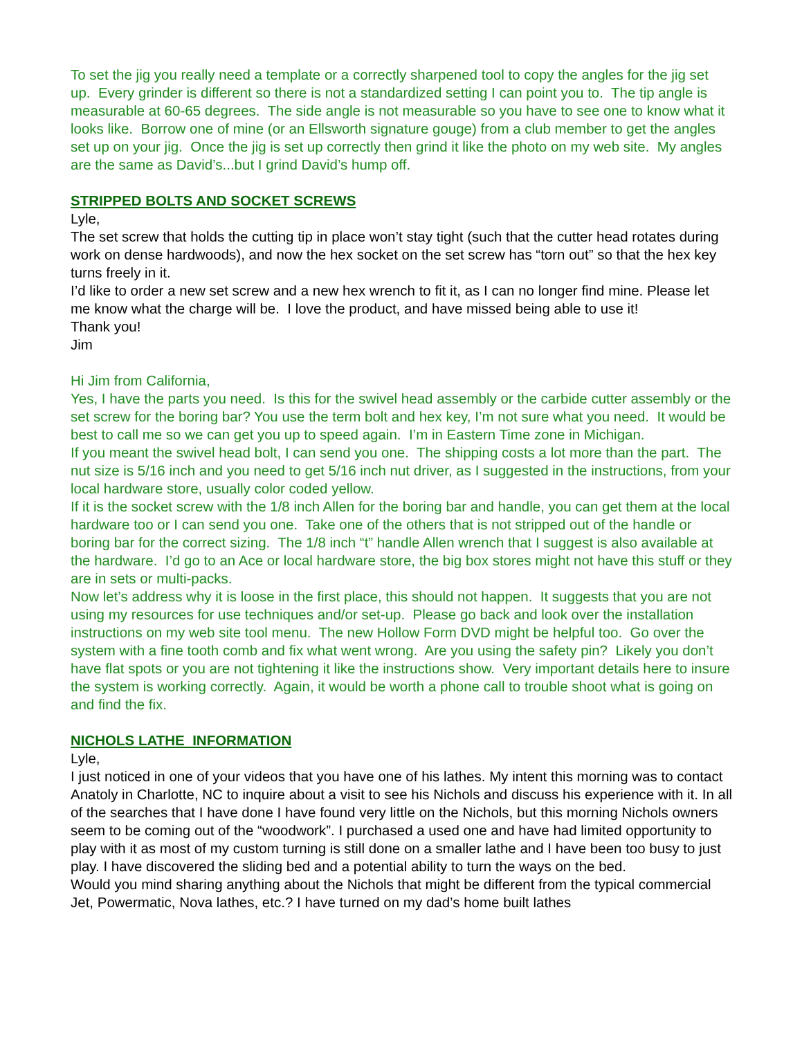To set the jig you really need a template or a correctly sharpened tool to copy the angles for the jig set up. Every grinder is different so there is not a standardized setting I can point you to. The tip angle is measurable at 60-65 degrees. The side angle is not measurable so you have to see one to know what it looks like. Borrow one of mine (or an Ellsworth signature gouge) from a club member to get the angles set up on your jig. Once the jig is set up correctly then grind it like the photo on my web site. My angles are the same as David’s...but I grind David’s hump off.
STRIPPED BOLTS AND SOCKET SCREWS
Lyle,
The set screw that holds the cutting tip in place won’t stay tight (such that the cutter head rotates during work on dense hardwoods), and now the hex socket on the set screw has “torn out” so that the hex key turns freely in it.
I’d like to order a new set screw and a new hex wrench to fit it, as I can no longer find mine. Please let me know what the charge will be. I love the product, and have missed being able to use it!
Thank you!
Jim
Hi Jim from California,
Yes, I have the parts you need. Is this for the swivel head assembly or the carbide cutter assembly or the set screw for the boring bar? You use the term bolt and hex key, I’m not sure what you need. It would be best to call me so we can get you up to speed again. I’m in Eastern Time zone in Michigan.
If you meant the swivel head bolt, I can send you one. The shipping costs a lot more than the part. The nut size is 5/16 inch and you need to get 5/16 inch nut driver, as I suggested in the instructions, from your local hardware store, usually color coded yellow.
If it is the socket screw with the 1/8 inch Allen for the boring bar and handle, you can get them at the local hardware too or I can send you one. Take one of the others that is not stripped out of the handle or boring bar for the correct sizing. The 1/8 inch “t” handle Allen wrench that I suggest is also available at the hardware. I’d go to an Ace or local hardware store, the big box stores might not have this stuff or they are in sets or multi-packs.
Now let’s address why it is loose in the first place, this should not happen. It suggests that you are not using my resources for use techniques and/or set-up. Please go back and look over the installation instructions on my web site tool menu. The new Hollow Form DVD might be helpful too. Go over the system with a fine tooth comb and fix what went wrong. Are you using the safety pin? Likely you don’t have flat spots or you are not tightening it like the instructions show. Very important details here to insure the system is working correctly. Again, it would be worth a phone call to trouble shoot what is going on and find the fix.
NICHOLS LATHE INFORMATION
Lyle,
I just noticed in one of your videos that you have one of his lathes. My intent this morning was to contact Anatoly in Charlotte, NC to inquire about a visit to see his Nichols and discuss his experience with it. In all of the searches that I have done I have found very little on the Nichols, but this morning Nichols owners seem to be coming out of the “woodwork”. I purchased a used one and have had limited opportunity to play with it as most of my custom turning is still done on a smaller lathe and I have been too busy to just play. I have discovered the sliding bed and a potential ability to turn the ways on the bed.
Would you mind sharing anything about the Nichols that might be different from the typical commercial Jet, Powermatic, Nova lathes, etc.? I have turned on my dad’s home built lathes